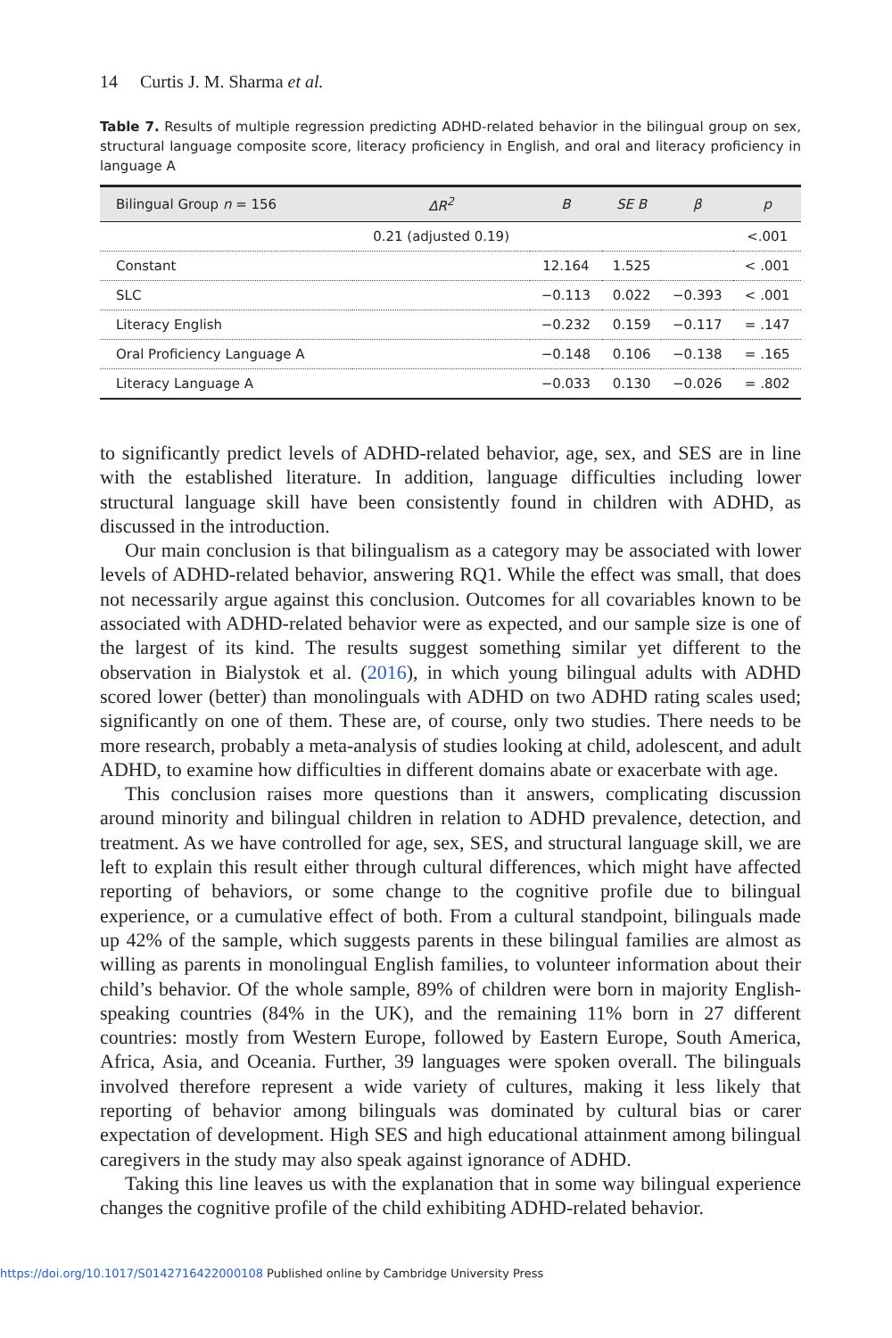14 Curtis J. M. Sharma et al.
Table 7. Results of multiple regression predicting ADHD-related behavior in the bilingual group on sex, structural language composite score, literacy proficiency in English, and oral and literacy proficiency in language A
| Bilingual Group n = 156 | ΔR<sup>2</sup> | B | SE B | β | p |
| --- | --- | --- | --- | --- | --- |
| | 0.21 (adjusted 0.19) | | | | <.001 |
| Constant | | 12.164 | 1.525 | | < .001 |
| SLC | | −0.113 | 0.022 | −0.393 | < .001 |
| Literacy English | | −0.232 | 0.159 | −0.117 | = .147 |
| Oral Proficiency Language A | | −0.148 | 0.106 | −0.138 | = .165 |
| Literacy Language A | | −0.033 | 0.130 | −0.026 | = .802 |
to significantly predict levels of ADHD-related behavior, age, sex, and SES are in line with the established literature. In addition, language difficulties including lower structural language skill have been consistently found in children with ADHD, as discussed in the introduction.
Our main conclusion is that bilingualism as a category may be associated with lower levels of ADHD-related behavior, answering RQ1. While the effect was small, that does not necessarily argue against this conclusion. Outcomes for all covariables known to be associated with ADHD-related behavior were as expected, and our sample size is one of the largest of its kind. The results suggest something similar yet different to the observation in Bialystok et al. (2016), in which young bilingual adults with ADHD scored lower (better) than monolinguals with ADHD on two ADHD rating scales used; significantly on one of them. These are, of course, only two studies. There needs to be more research, probably a meta-analysis of studies looking at child, adolescent, and adult ADHD, to examine how difficulties in different domains abate or exacerbate with age.
This conclusion raises more questions than it answers, complicating discussion around minority and bilingual children in relation to ADHD prevalence, detection, and treatment. As we have controlled for age, sex, SES, and structural language skill, we are left to explain this result either through cultural differences, which might have affected reporting of behaviors, or some change to the cognitive profile due to bilingual experience, or a cumulative effect of both. From a cultural standpoint, bilinguals made up 42% of the sample, which suggests parents in these bilingual families are almost as willing as parents in monolingual English families, to volunteer information about their child’s behavior. Of the whole sample, 89% of children were born in majority English-speaking countries (84% in the UK), and the remaining 11% born in 27 different countries: mostly from Western Europe, followed by Eastern Europe, South America, Africa, Asia, and Oceania. Further, 39 languages were spoken overall. The bilinguals involved therefore represent a wide variety of cultures, making it less likely that reporting of behavior among bilinguals was dominated by cultural bias or carer expectation of development. High SES and high educational attainment among bilingual caregivers in the study may also speak against ignorance of ADHD.
Taking this line leaves us with the explanation that in some way bilingual experience changes the cognitive profile of the child exhibiting ADHD-related behavior.
https://doi.org/10.1017/S0142716422000108 Published online by Cambridge University Press